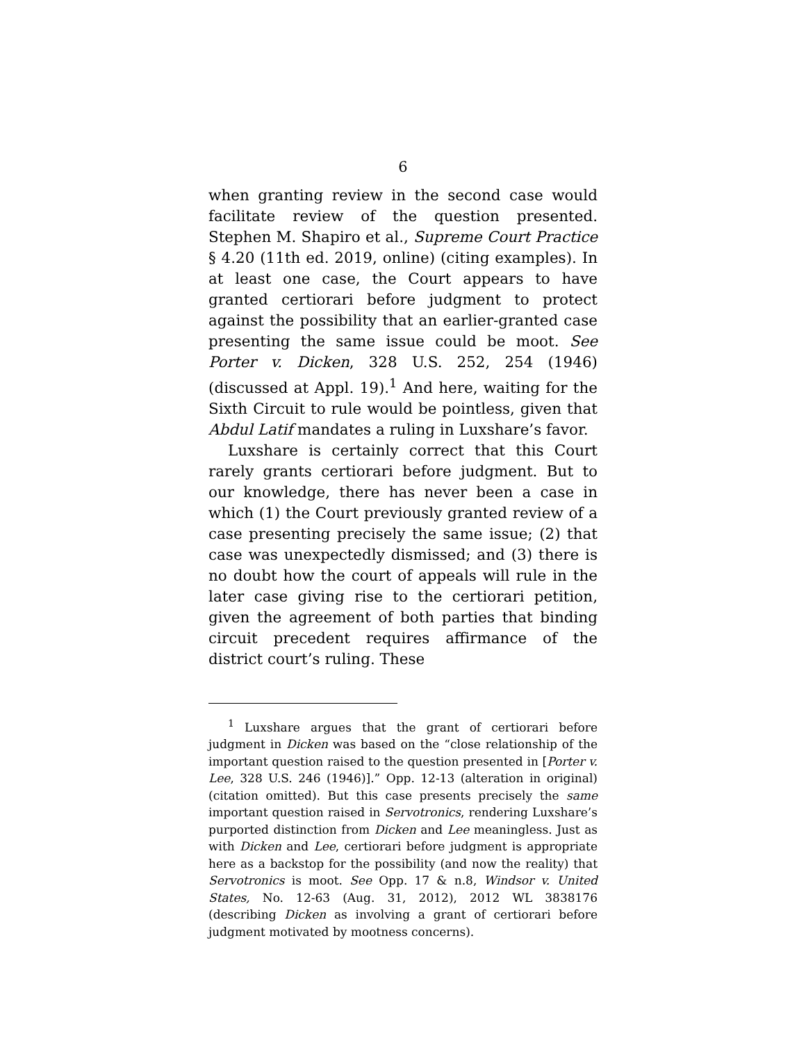6
when granting review in the second case would facilitate review of the question presented. Stephen M. Shapiro et al., Supreme Court Practice § 4.20 (11th ed. 2019, online) (citing examples). In at least one case, the Court appears to have granted certiorari before judgment to protect against the possibility that an earlier-granted case presenting the same issue could be moot. See Porter v. Dicken, 328 U.S. 252, 254 (1946) (discussed at Appl. 19).<sup>1</sup> And here, waiting for the Sixth Circuit to rule would be pointless, given that Abdul Latif mandates a ruling in Luxshare’s favor.
Luxshare is certainly correct that this Court rarely grants certiorari before judgment. But to our knowledge, there has never been a case in which (1) the Court previously granted review of a case presenting precisely the same issue; (2) that case was unexpectedly dismissed; and (3) there is no doubt how the court of appeals will rule in the later case giving rise to the certiorari petition, given the agreement of both parties that binding circuit precedent requires affirmance of the district court’s ruling. These
<sup>1</sup> Luxshare argues that the grant of certiorari before judgment in Dicken was based on the “close relationship of the important question raised to the question presented in [Porter v. Lee, 328 U.S. 246 (1946)].” Opp. 12-13 (alteration in original) (citation omitted). But this case presents precisely the same important question raised in Servotronics, rendering Luxshare’s purported distinction from Dicken and Lee meaningless. Just as with Dicken and Lee, certiorari before judgment is appropriate here as a backstop for the possibility (and now the reality) that Servotronics is moot. See Opp. 17 & n.8, Windsor v. United States, No. 12-63 (Aug. 31, 2012), 2012 WL 3838176 (describing Dicken as involving a grant of certiorari before judgment motivated by mootness concerns).